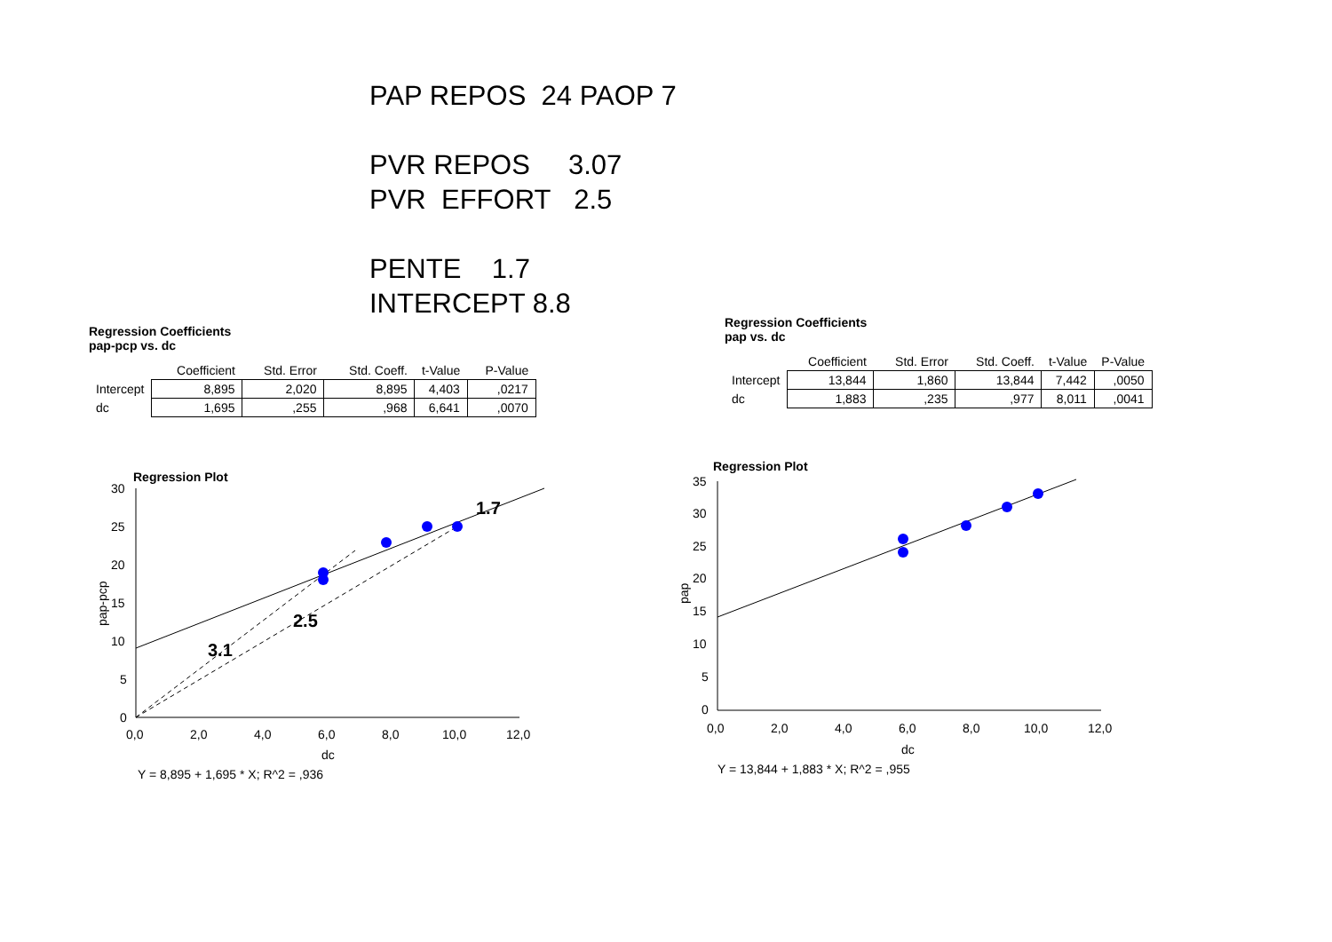PAP REPOS 24 PAOP 7
PVR REPOS 3.07
PVR EFFORT 2.5
PENTE 1.7
INTERCEPT 8.8
Regression Coefficients
pap-pcp vs. dc
| | Coefficient | Std. Error | Std. Coeff. | t-Value | P-Value |
| --- | --- | --- | --- | --- | --- |
| Intercept | 8,895 | 2,020 | 8,895 | 4,403 | ,0217 |
| dc | 1,695 | ,255 | ,968 | 6,641 | ,0070 |
Regression Coefficients
pap vs. dc
| | Coefficient | Std. Error | Std. Coeff. | t-Value | P-Value |
| --- | --- | --- | --- | --- | --- |
| Intercept | 13,844 | 1,860 | 13,844 | 7,442 | ,0050 |
| dc | 1,883 | ,235 | ,977 | 8,011 | ,0041 |
Regression Plot
30
25
20
15
10
5
0
0,0
2,0
4,0
6,0
8,0
10,0
12,0
dc
pap-pcp
Y = 8,895 + 1,695 * X; R^2 = ,936
1.7
2.5
3.1
Regression Plot
35
30
25
20
15
10
5
0
0,0
2,0
4,0
6,0
8,0
10,0
12,0
dc
pap
Y = 13,844 + 1,883 * X; R^2 = ,955